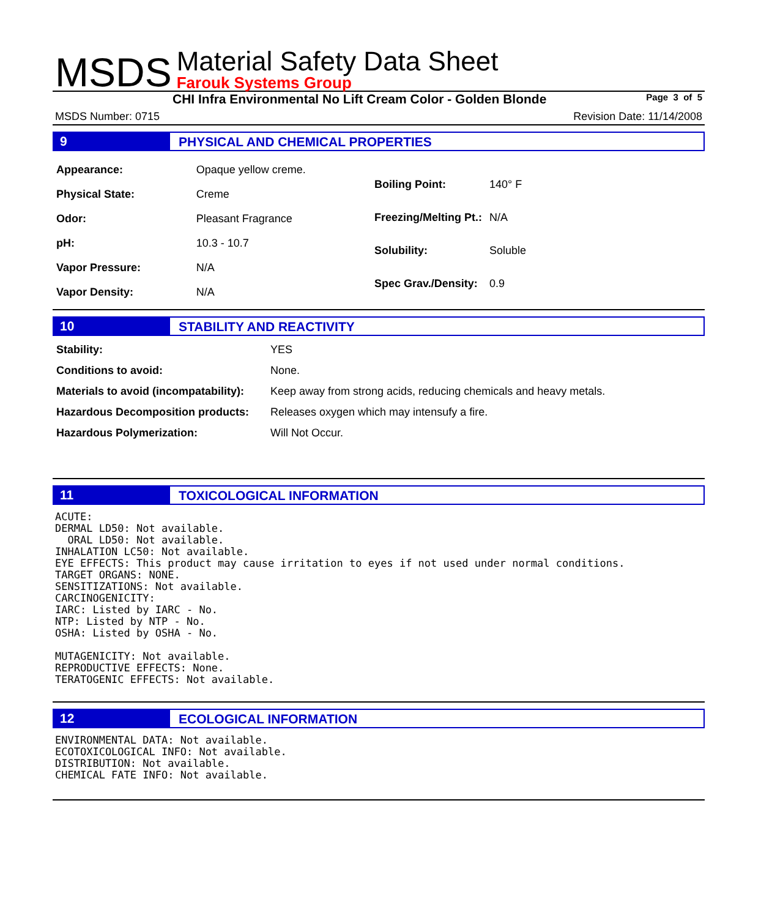MSDS
Material Safety Data Sheet
Farouk Systems Group
CHI Infra Environmental No Lift Cream Color - Golden Blonde Page 3 of 5
MSDS Number: 0715 Revision Date: 11/14/2008
9 PHYSICAL AND CHEMICAL PROPERTIES
| Appearance: | Opaque yellow creme. |
| Physical State: | Creme |
| Odor: | Pleasant Fragrance |
| pH: | 10.3 - 10.7 |
| Vapor Pressure: | N/A |
| Vapor Density: | N/A |
| Boiling Point: | 140° F |
| Freezing/Melting Pt.: | N/A |
| Solubility: | Soluble |
| Spec Grav./Density: | 0.9 |
10 STABILITY AND REACTIVITY
| Stability: | YES |
| Conditions to avoid: | None. |
| Materials to avoid (incompatability): | Keep away from strong acids, reducing chemicals and heavy metals. |
| Hazardous Decomposition products: | Releases oxygen which may intensufy a fire. |
| Hazardous Polymerization: | Will Not Occur. |
11 TOXICOLOGICAL INFORMATION
ACUTE:
DERMAL LD50: Not available.
  ORAL LD50: Not available.
INHALATION LC50: Not available.
EYE EFFECTS: This product may cause irritation to eyes if not used under normal conditions.
TARGET ORGANS: NONE.
SENSITIZATIONS: Not available.
CARCINOGENICITY:
IARC: Listed by IARC - No.
NTP: Listed by NTP - No.
OSHA: Listed by OSHA - No.

MUTAGENICITY: Not available.
REPRODUCTIVE EFFECTS: None.
TERATOGENIC EFFECTS: Not available.
12 ECOLOGICAL INFORMATION
ENVIRONMENTAL DATA: Not available.
ECOTOXICOLOGICAL INFO: Not available.
DISTRIBUTION: Not available.
CHEMICAL FATE INFO: Not available.